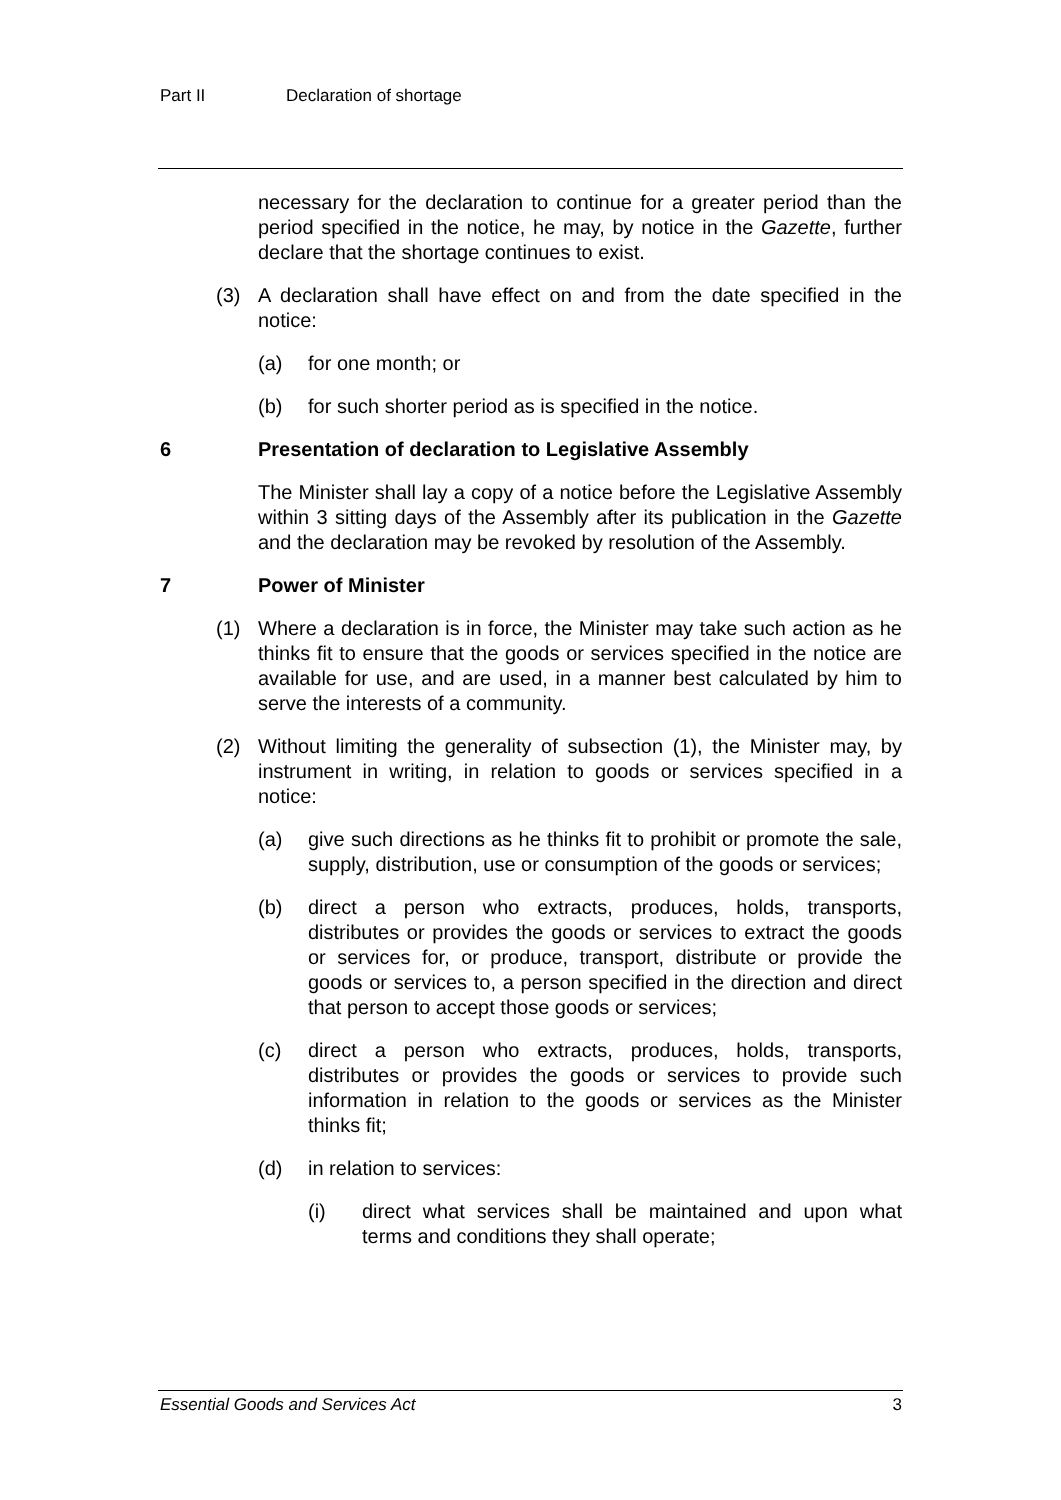Part II Declaration of shortage
necessary for the declaration to continue for a greater period than the period specified in the notice, he may, by notice in the Gazette, further declare that the shortage continues to exist.
(3) A declaration shall have effect on and from the date specified in the notice:
(a) for one month; or
(b) for such shorter period as is specified in the notice.
6 Presentation of declaration to Legislative Assembly
The Minister shall lay a copy of a notice before the Legislative Assembly within 3 sitting days of the Assembly after its publication in the Gazette and the declaration may be revoked by resolution of the Assembly.
7 Power of Minister
(1) Where a declaration is in force, the Minister may take such action as he thinks fit to ensure that the goods or services specified in the notice are available for use, and are used, in a manner best calculated by him to serve the interests of a community.
(2) Without limiting the generality of subsection (1), the Minister may, by instrument in writing, in relation to goods or services specified in a notice:
(a) give such directions as he thinks fit to prohibit or promote the sale, supply, distribution, use or consumption of the goods or services;
(b) direct a person who extracts, produces, holds, transports, distributes or provides the goods or services to extract the goods or services for, or produce, transport, distribute or provide the goods or services to, a person specified in the direction and direct that person to accept those goods or services;
(c) direct a person who extracts, produces, holds, transports, distributes or provides the goods or services to provide such information in relation to the goods or services as the Minister thinks fit;
(d) in relation to services:
(i) direct what services shall be maintained and upon what terms and conditions they shall operate;
Essential Goods and Services Act 3